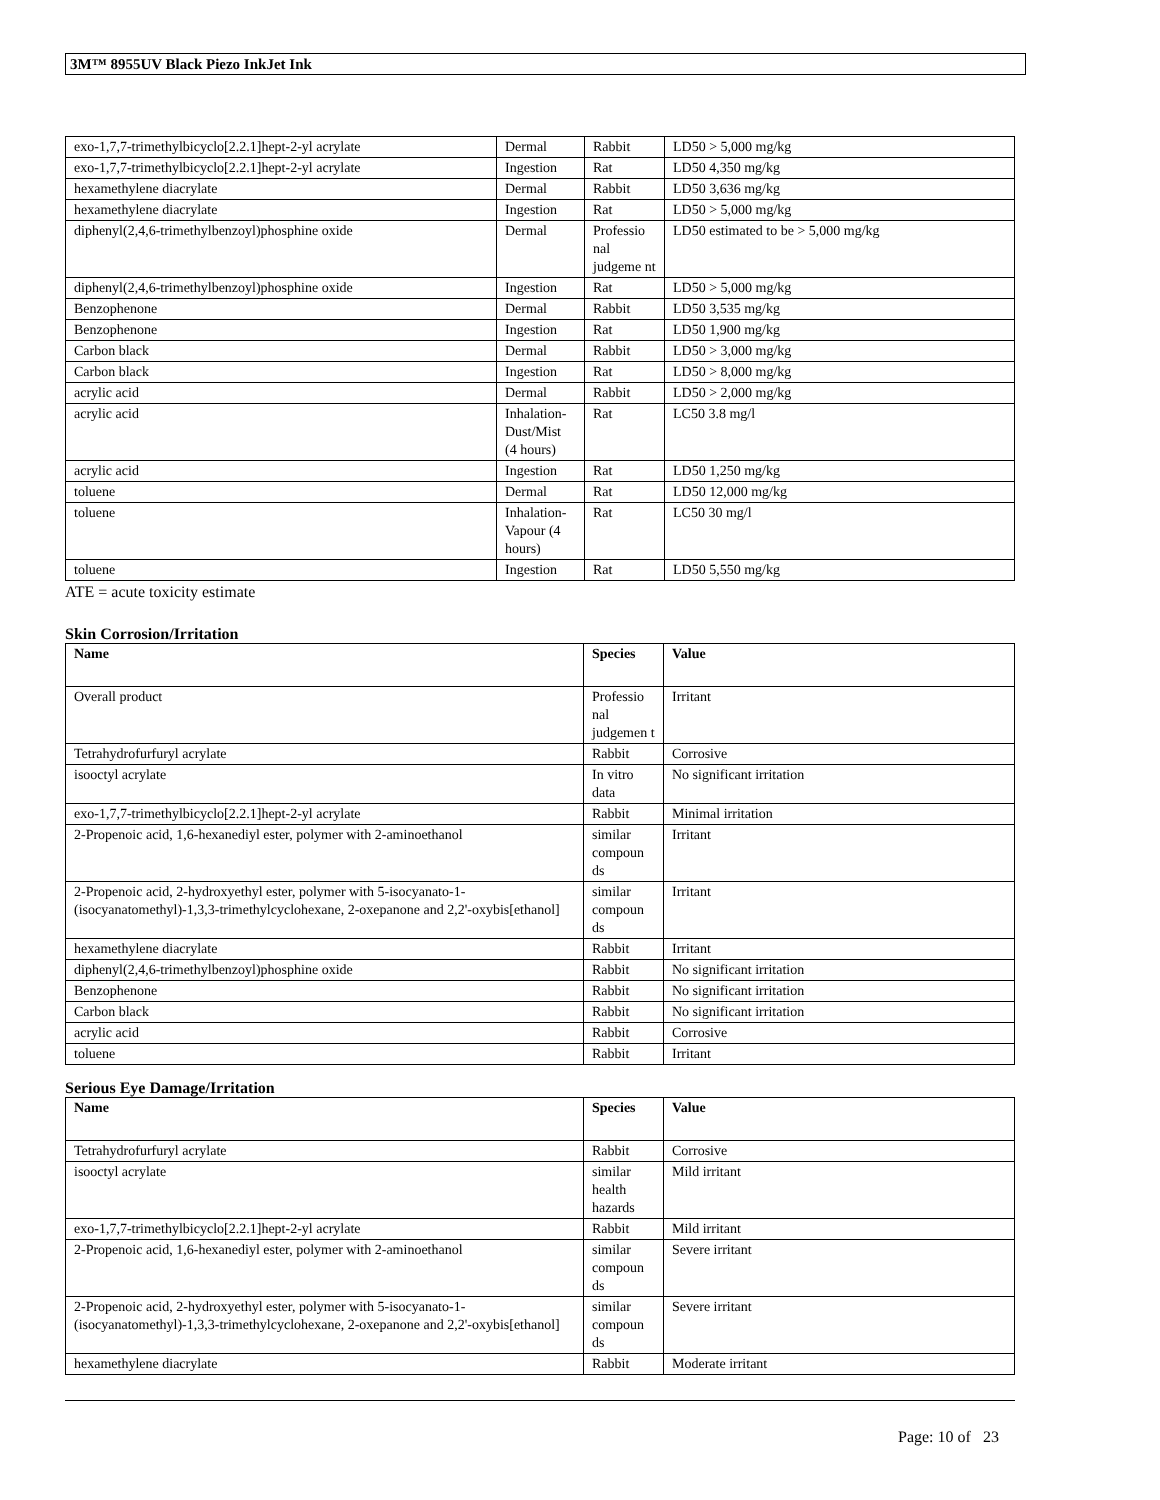3M™ 8955UV Black Piezo InkJet Ink
| exo-1,7,7-trimethylbicyclo[2.2.1]hept-2-yl acrylate | Dermal | Rabbit | LD50 > 5,000 mg/kg |
| exo-1,7,7-trimethylbicyclo[2.2.1]hept-2-yl acrylate | Ingestion | Rat | LD50 4,350 mg/kg |
| hexamethylene diacrylate | Dermal | Rabbit | LD50 3,636 mg/kg |
| hexamethylene diacrylate | Ingestion | Rat | LD50 > 5,000 mg/kg |
| diphenyl(2,4,6-trimethylbenzoyl)phosphine oxide | Dermal | Professio nal judgeme nt | LD50 estimated to be > 5,000 mg/kg |
| diphenyl(2,4,6-trimethylbenzoyl)phosphine oxide | Ingestion | Rat | LD50 > 5,000 mg/kg |
| Benzophenone | Dermal | Rabbit | LD50 3,535 mg/kg |
| Benzophenone | Ingestion | Rat | LD50 1,900 mg/kg |
| Carbon black | Dermal | Rabbit | LD50 > 3,000 mg/kg |
| Carbon black | Ingestion | Rat | LD50 > 8,000 mg/kg |
| acrylic acid | Dermal | Rabbit | LD50 > 2,000 mg/kg |
| acrylic acid | Inhalation-Dust/Mist (4 hours) | Rat | LC50 3.8 mg/l |
| acrylic acid | Ingestion | Rat | LD50 1,250 mg/kg |
| toluene | Dermal | Rat | LD50 12,000 mg/kg |
| toluene | Inhalation-Vapour (4 hours) | Rat | LC50 30 mg/l |
| toluene | Ingestion | Rat | LD50 5,550 mg/kg |
ATE = acute toxicity estimate
Skin Corrosion/Irritation
| Name | Species | Value |
| --- | --- | --- |
| Overall product | Professio nal judgemen t | Irritant |
| Tetrahydrofurfuryl acrylate | Rabbit | Corrosive |
| isooctyl acrylate | In vitro data | No significant irritation |
| exo-1,7,7-trimethylbicyclo[2.2.1]hept-2-yl acrylate | Rabbit | Minimal irritation |
| 2-Propenoic acid, 1,6-hexanediyl ester, polymer with 2-aminoethanol | similar compoun ds | Irritant |
| 2-Propenoic acid, 2-hydroxyethyl ester, polymer with 5-isocyanato-1-(isocyanatomethyl)-1,3,3-trimethylcyclohexane, 2-oxepanone and 2,2'-oxybis[ethanol] | similar compoun ds | Irritant |
| hexamethylene diacrylate | Rabbit | Irritant |
| diphenyl(2,4,6-trimethylbenzoyl)phosphine oxide | Rabbit | No significant irritation |
| Benzophenone | Rabbit | No significant irritation |
| Carbon black | Rabbit | No significant irritation |
| acrylic acid | Rabbit | Corrosive |
| toluene | Rabbit | Irritant |
Serious Eye Damage/Irritation
| Name | Species | Value |
| --- | --- | --- |
| Tetrahydrofurfuryl acrylate | Rabbit | Corrosive |
| isooctyl acrylate | similar health hazards | Mild irritant |
| exo-1,7,7-trimethylbicyclo[2.2.1]hept-2-yl acrylate | Rabbit | Mild irritant |
| 2-Propenoic acid, 1,6-hexanediyl ester, polymer with 2-aminoethanol | similar compoun ds | Severe irritant |
| 2-Propenoic acid, 2-hydroxyethyl ester, polymer with 5-isocyanato-1-(isocyanatomethyl)-1,3,3-trimethylcyclohexane, 2-oxepanone and 2,2'-oxybis[ethanol] | similar compoun ds | Severe irritant |
| hexamethylene diacrylate | Rabbit | Moderate irritant |
Page: 10 of 23